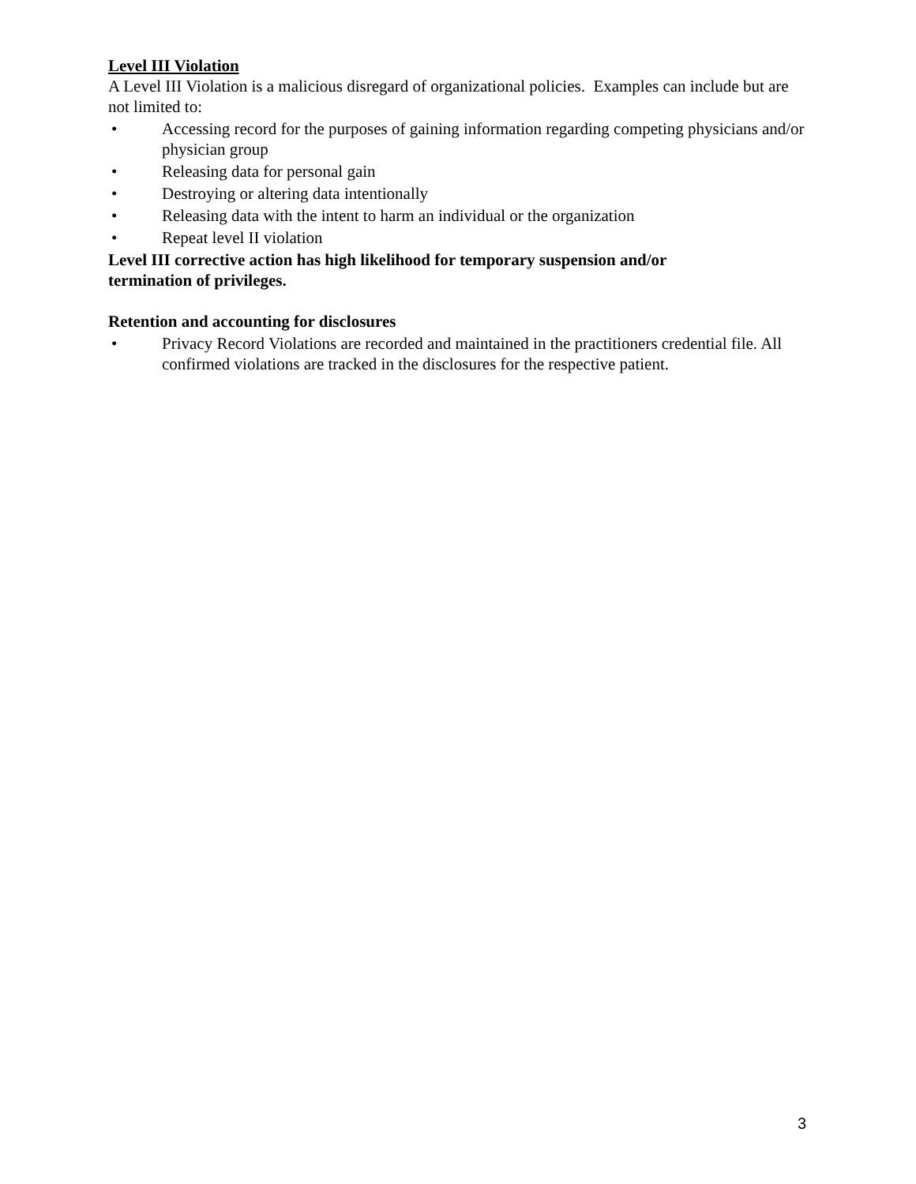Level III Violation
A Level III Violation is a malicious disregard of organizational policies. Examples can include but are not limited to:
• Accessing record for the purposes of gaining information regarding competing physicians and/or physician group
• Releasing data for personal gain
• Destroying or altering data intentionally
• Releasing data with the intent to harm an individual or the organization
• Repeat level II violation
Level III corrective action has high likelihood for temporary suspension and/or
termination of privileges.
Retention and accounting for disclosures
• Privacy Record Violations are recorded and maintained in the practitioners credential file. All confirmed violations are tracked in the disclosures for the respective patient.
3